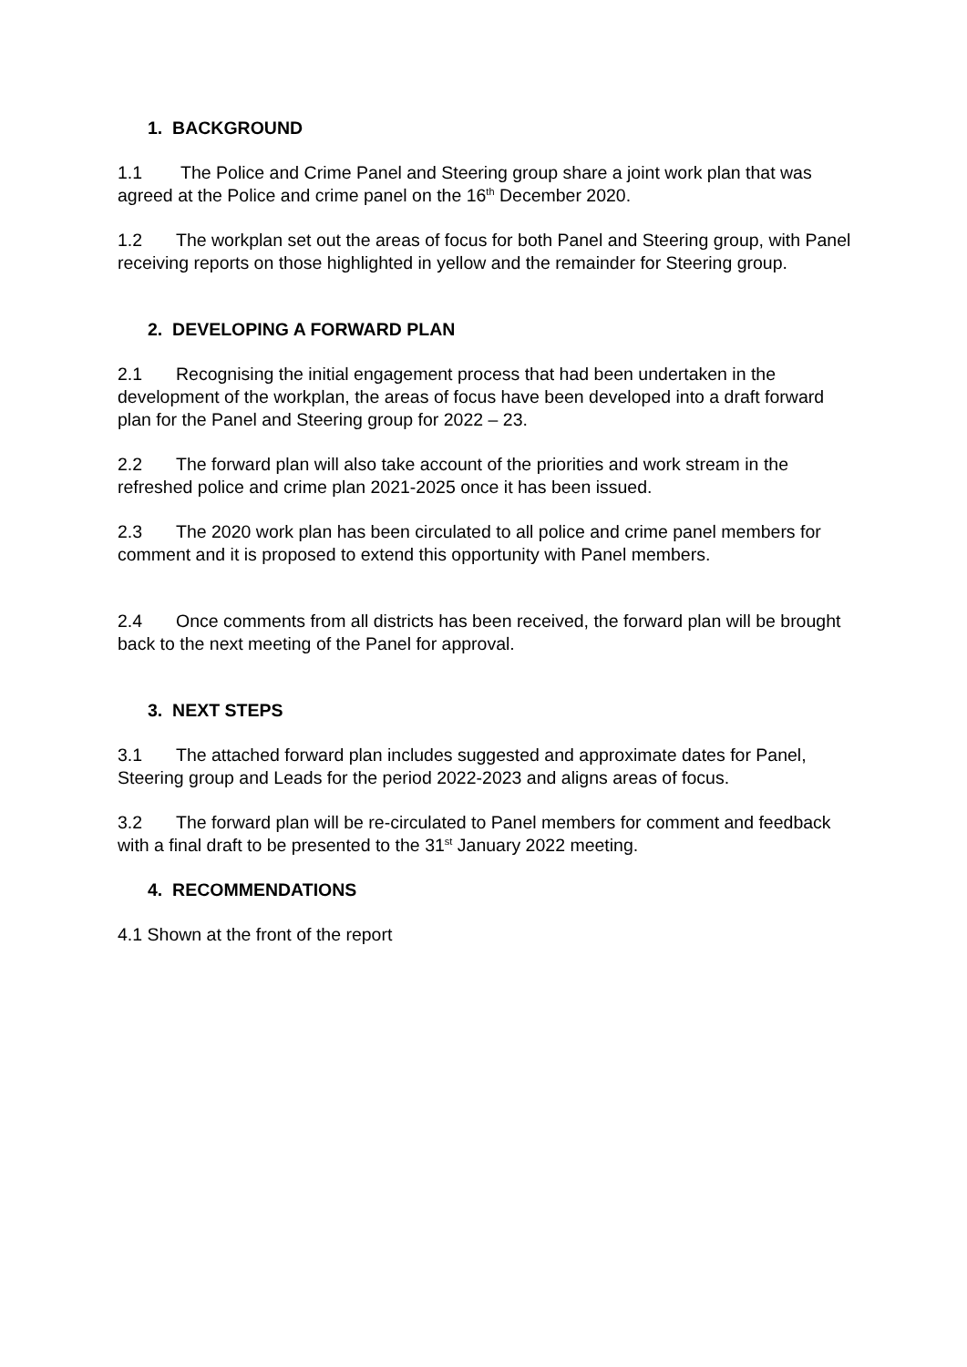1. BACKGROUND
1.1 The Police and Crime Panel and Steering group share a joint work plan that was agreed at the Police and crime panel on the 16<sup>th</sup> December 2020.
1.2 The workplan set out the areas of focus for both Panel and Steering group, with Panel receiving reports on those highlighted in yellow and the remainder for Steering group.
2. DEVELOPING A FORWARD PLAN
2.1 Recognising the initial engagement process that had been undertaken in the development of the workplan, the areas of focus have been developed into a draft forward plan for the Panel and Steering group for 2022 – 23.
2.2 The forward plan will also take account of the priorities and work stream in the refreshed police and crime plan 2021-2025 once it has been issued.
2.3 The 2020 work plan has been circulated to all police and crime panel members for comment and it is proposed to extend this opportunity with Panel members.
2.4 Once comments from all districts has been received, the forward plan will be brought back to the next meeting of the Panel for approval.
3. NEXT STEPS
3.1 The attached forward plan includes suggested and approximate dates for Panel, Steering group and Leads for the period 2022-2023 and aligns areas of focus.
3.2 The forward plan will be re-circulated to Panel members for comment and feedback with a final draft to be presented to the 31<sup>st</sup> January 2022 meeting.
4. RECOMMENDATIONS
4.1 Shown at the front of the report